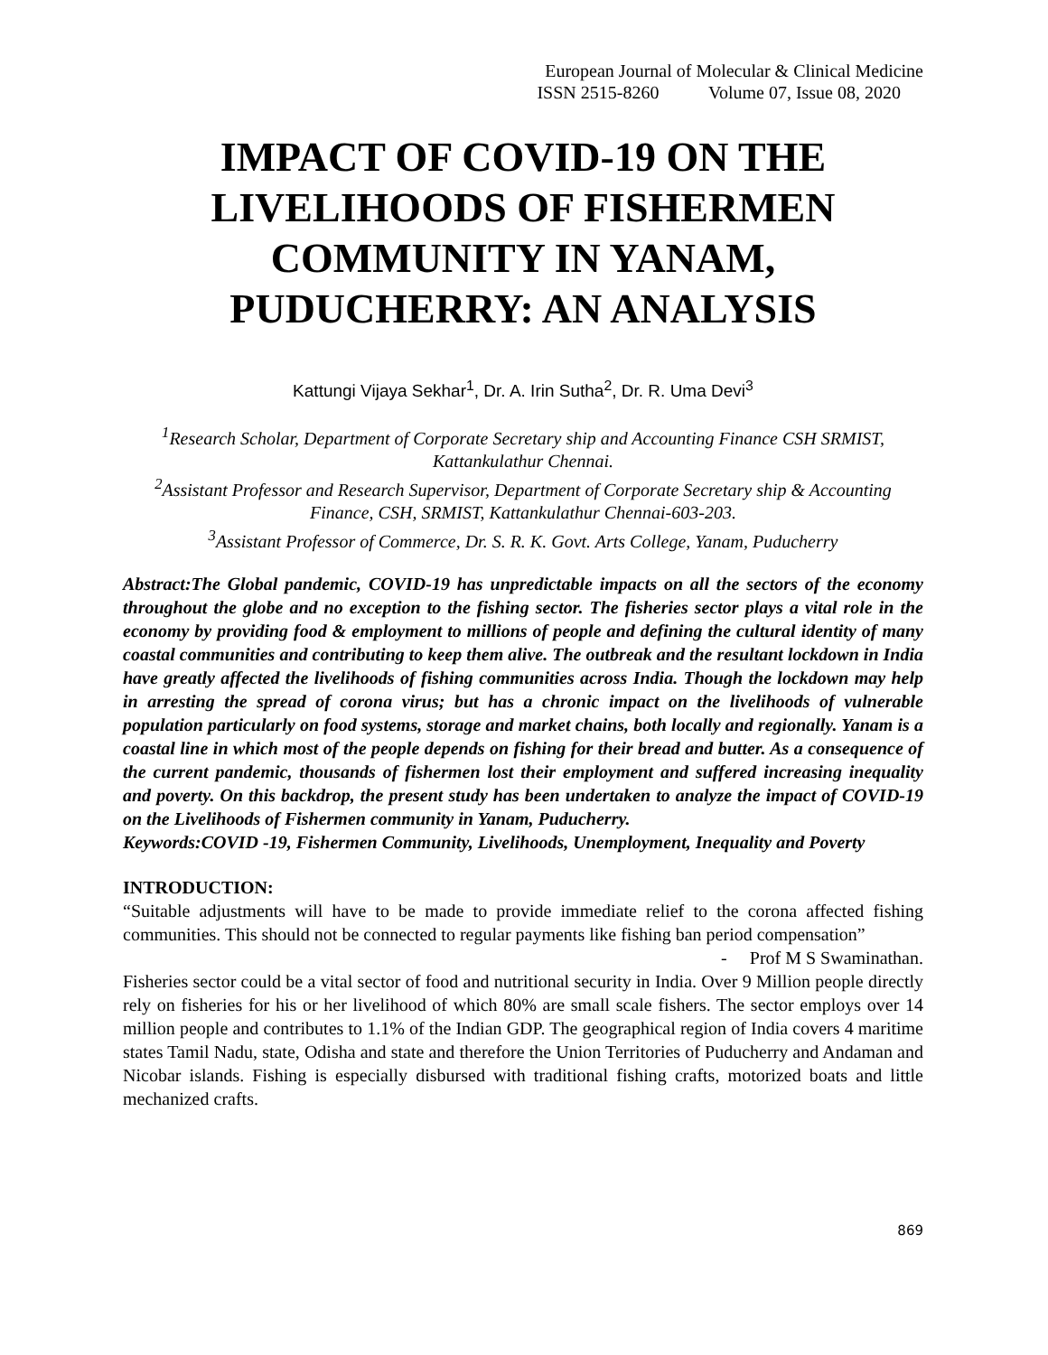European Journal of Molecular & Clinical Medicine
ISSN 2515-8260 Volume 07, Issue 08, 2020
IMPACT OF COVID-19 ON THE LIVELIHOODS OF FISHERMEN COMMUNITY IN YANAM, PUDUCHERRY: AN ANALYSIS
Kattungi Vijaya Sekhar<sup>1</sup>, Dr. A. Irin Sutha<sup>2</sup>, Dr. R. Uma Devi<sup>3</sup>
<sup>1</sup> Research Scholar, Department of Corporate Secretary ship and Accounting Finance CSH SRMIST, Kattankulathur Chennai.
<sup>2</sup> Assistant Professor and Research Supervisor, Department of Corporate Secretary ship & Accounting Finance, CSH, SRMIST, Kattankulathur Chennai-603-203.
<sup>3</sup> Assistant Professor of Commerce, Dr. S. R. K. Govt. Arts College, Yanam, Puducherry
Abstract:The Global pandemic, COVID-19 has unpredictable impacts on all the sectors of the economy throughout the globe and no exception to the fishing sector. The fisheries sector plays a vital role in the economy by providing food & employment to millions of people and defining the cultural identity of many coastal communities and contributing to keep them alive. The outbreak and the resultant lockdown in India have greatly affected the livelihoods of fishing communities across India. Though the lockdown may help in arresting the spread of corona virus; but has a chronic impact on the livelihoods of vulnerable population particularly on food systems, storage and market chains, both locally and regionally. Yanam is a coastal line in which most of the people depends on fishing for their bread and butter. As a consequence of the current pandemic, thousands of fishermen lost their employment and suffered increasing inequality and poverty. On this backdrop, the present study has been undertaken to analyze the impact of COVID-19 on the Livelihoods of Fishermen community in Yanam, Puducherry.
Keywords:COVID -19, Fishermen Community, Livelihoods, Unemployment, Inequality and Poverty
INTRODUCTION:
“Suitable adjustments will have to be made to provide immediate relief to the corona affected fishing communities. This should not be connected to regular payments like fishing ban period compensation”
- Prof M S Swaminathan.
Fisheries sector could be a vital sector of food and nutritional security in India. Over 9 Million people directly rely on fisheries for his or her livelihood of which 80% are small scale fishers. The sector employs over 14 million people and contributes to 1.1% of the Indian GDP. The geographical region of India covers 4 maritime states Tamil Nadu, state, Odisha and state and therefore the Union Territories of Puducherry and Andaman and Nicobar islands. Fishing is especially disbursed with traditional fishing crafts, motorized boats and little mechanized crafts.
869